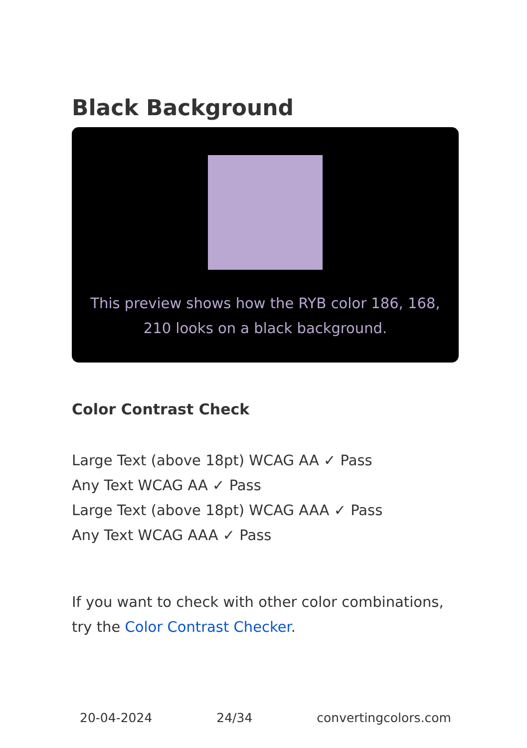Black Background
This preview shows how the RYB color 186, 168, 210 looks on a black background.
Color Contrast Check
Large Text (above 18pt) WCAG AA ✓ Pass
Any Text WCAG AA ✓ Pass
Large Text (above 18pt) WCAG AAA ✓ Pass
Any Text WCAG AAA ✓ Pass
If you want to check with other color combinations, try the Color Contrast Checker.
20-04-2024 24/34 convertingcolors.com